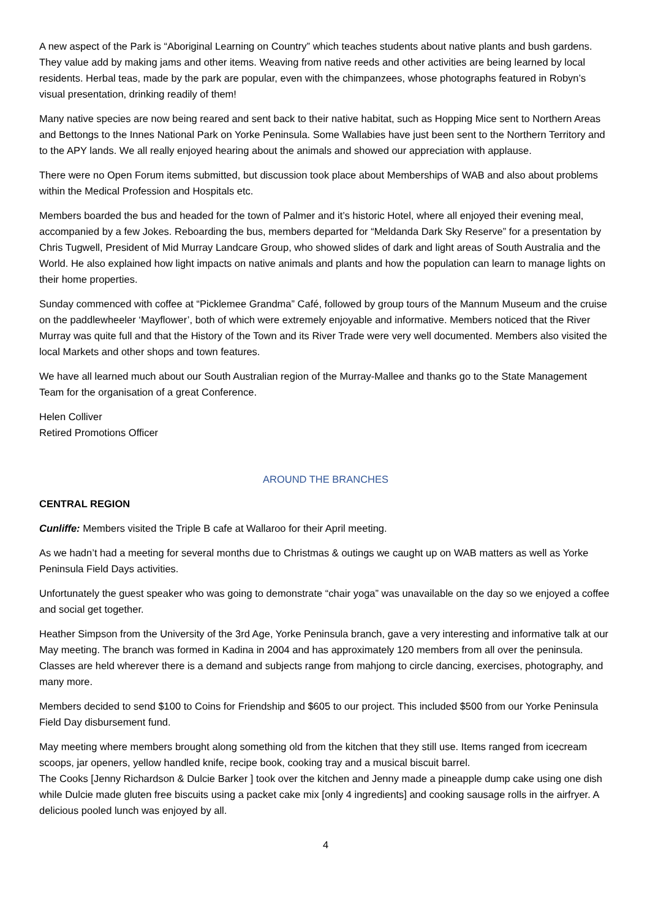A new aspect of the Park is “Aboriginal Learning on Country” which teaches students about native plants and bush gardens. They value add by making jams and other items. Weaving from native reeds and other activities are being learned by local residents. Herbal teas, made by the park are popular, even with the chimpanzees, whose photographs featured in Robyn’s visual presentation, drinking readily of them!
Many native species are now being reared and sent back to their native habitat, such as Hopping Mice sent to Northern Areas and Bettongs to the Innes National Park on Yorke Peninsula. Some Wallabies have just been sent to the Northern Territory and to the APY lands. We all really enjoyed hearing about the animals and showed our appreciation with applause.
There were no Open Forum items submitted, but discussion took place about Memberships of WAB and also about problems within the Medical Profession and Hospitals etc.
Members boarded the bus and headed for the town of Palmer and it’s historic Hotel, where all enjoyed their evening meal, accompanied by a few Jokes. Reboarding the bus, members departed for “Meldanda Dark Sky Reserve” for a presentation by Chris Tugwell, President of Mid Murray Landcare Group, who showed slides of dark and light areas of South Australia and the World. He also explained how light impacts on native animals and plants and how the population can learn to manage lights on their home properties.
Sunday commenced with coffee at “Picklemee Grandma” Café, followed by group tours of the Mannum Museum and the cruise on the paddlewheeler ‘Mayflower’, both of which were extremely enjoyable and informative. Members noticed that the River Murray was quite full and that the History of the Town and its River Trade were very well documented. Members also visited the local Markets and other shops and town features.
We have all learned much about our South Australian region of the Murray-Mallee and thanks go to the State Management Team for the organisation of a great Conference.
Helen Colliver
Retired Promotions Officer
AROUND THE BRANCHES
CENTRAL REGION
Cunliffe: Members visited the Triple B cafe at Wallaroo for their April meeting.
As we hadn’t had a meeting for several months due to Christmas & outings we caught up on WAB matters as well as Yorke Peninsula Field Days activities.
Unfortunately the guest speaker who was going to demonstrate “chair yoga” was unavailable on the day so we enjoyed a coffee and social get together.
Heather Simpson from the University of the 3rd Age, Yorke Peninsula branch, gave a very interesting and informative talk at our May meeting. The branch was formed in Kadina in 2004 and has approximately 120 members from all over the peninsula. Classes are held wherever there is a demand and subjects range from mahjong to circle dancing, exercises, photography, and many more.
Members decided to send $100 to Coins for Friendship and $605 to our project. This included $500 from our Yorke Peninsula Field Day disbursement fund.
May meeting where members brought along something old from the kitchen that they still use. Items ranged from icecream scoops, jar openers, yellow handled knife, recipe book, cooking tray and a musical biscuit barrel.
The Cooks [Jenny Richardson & Dulcie Barker ] took over the kitchen and Jenny made a pineapple dump cake using one dish while Dulcie made gluten free biscuits using a packet cake mix [only 4 ingredients] and cooking sausage rolls in the airfryer. A delicious pooled lunch was enjoyed by all.
4